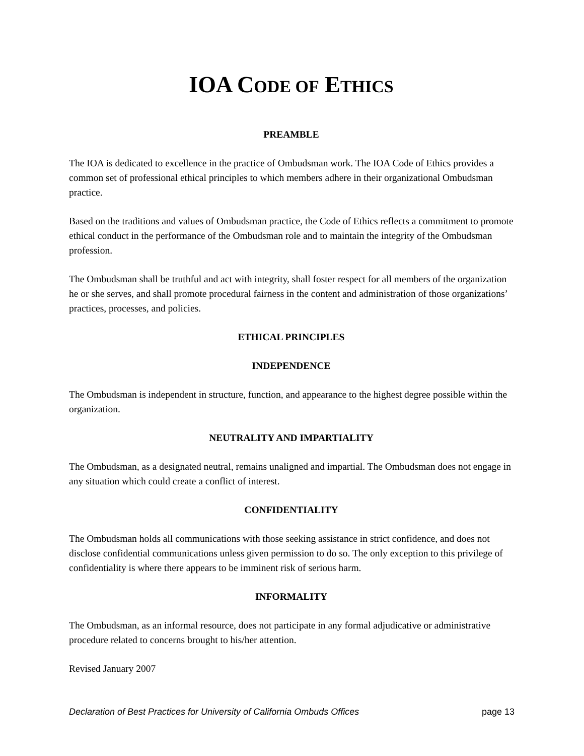IOA CODE OF ETHICS
PREAMBLE
The IOA is dedicated to excellence in the practice of Ombudsman work. The IOA Code of Ethics provides a common set of professional ethical principles to which members adhere in their organizational Ombudsman practice.
Based on the traditions and values of Ombudsman practice, the Code of Ethics reflects a commitment to promote ethical conduct in the performance of the Ombudsman role and to maintain the integrity of the Ombudsman profession.
The Ombudsman shall be truthful and act with integrity, shall foster respect for all members of the organization he or she serves, and shall promote procedural fairness in the content and administration of those organizations’ practices, processes, and policies.
ETHICAL PRINCIPLES
INDEPENDENCE
The Ombudsman is independent in structure, function, and appearance to the highest degree possible within the organization.
NEUTRALITY AND IMPARTIALITY
The Ombudsman, as a designated neutral, remains unaligned and impartial. The Ombudsman does not engage in any situation which could create a conflict of interest.
CONFIDENTIALITY
The Ombudsman holds all communications with those seeking assistance in strict confidence, and does not disclose confidential communications unless given permission to do so. The only exception to this privilege of confidentiality is where there appears to be imminent risk of serious harm.
INFORMALITY
The Ombudsman, as an informal resource, does not participate in any formal adjudicative or administrative procedure related to concerns brought to his/her attention.
Revised January 2007
Declaration of Best Practices for University of California Ombuds Offices page 13